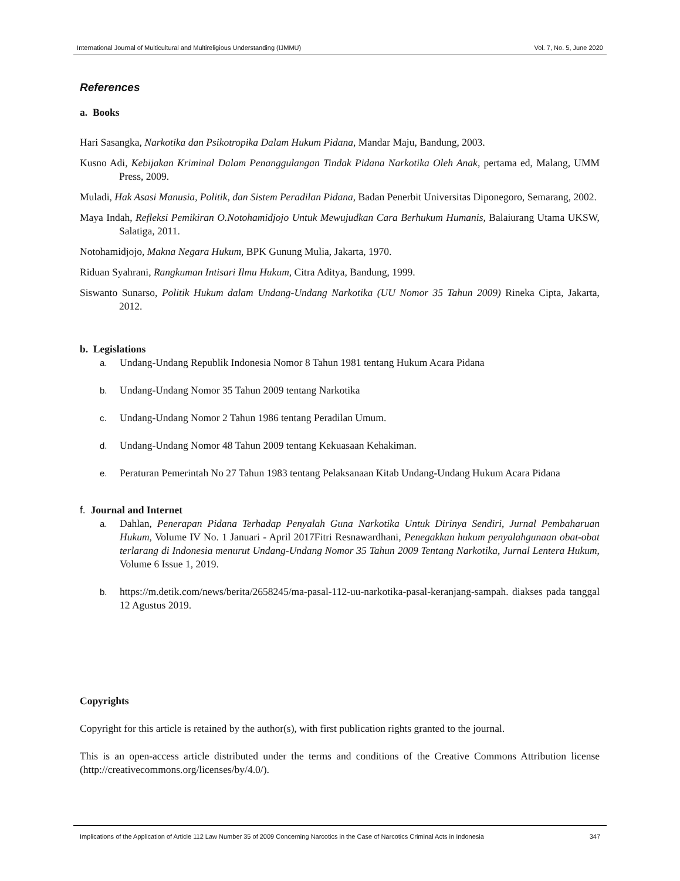International Journal of Multicultural and Multireligious Understanding (IJMMU) Vol. 7, No. 5, June 2020
References
a. Books
Hari Sasangka, Narkotika dan Psikotropika Dalam Hukum Pidana, Mandar Maju, Bandung, 2003.
Kusno Adi, Kebijakan Kriminal Dalam Penanggulangan Tindak Pidana Narkotika Oleh Anak, pertama ed, Malang, UMM Press, 2009.
Muladi, Hak Asasi Manusia, Politik, dan Sistem Peradilan Pidana, Badan Penerbit Universitas Diponegoro, Semarang, 2002.
Maya Indah, Refleksi Pemikiran O.Notohamidjojo Untuk Mewujudkan Cara Berhukum Humanis, Balaiurang Utama UKSW, Salatiga, 2011.
Notohamidjojo, Makna Negara Hukum, BPK Gunung Mulia, Jakarta, 1970.
Riduan Syahrani, Rangkuman Intisari Ilmu Hukum, Citra Aditya, Bandung, 1999.
Siswanto Sunarso, Politik Hukum dalam Undang-Undang Narkotika (UU Nomor 35 Tahun 2009) Rineka Cipta, Jakarta, 2012.
b. Legislations
a. Undang-Undang Republik Indonesia Nomor 8 Tahun 1981 tentang Hukum Acara Pidana
b. Undang-Undang Nomor 35 Tahun 2009 tentang Narkotika
c. Undang-Undang Nomor 2 Tahun 1986 tentang Peradilan Umum.
d. Undang-Undang Nomor 48 Tahun 2009 tentang Kekuasaan Kehakiman.
e. Peraturan Pemerintah No 27 Tahun 1983 tentang Pelaksanaan Kitab Undang-Undang Hukum Acara Pidana
f. Journal and Internet
a. Dahlan, Penerapan Pidana Terhadap Penyalah Guna Narkotika Untuk Dirinya Sendiri, Jurnal Pembaharuan Hukum, Volume IV No. 1 Januari - April 2017Fitri Resnawardhani, Penegakkan hukum penyalahgunaan obat-obat terlarang di Indonesia menurut Undang-Undang Nomor 35 Tahun 2009 Tentang Narkotika, Jurnal Lentera Hukum, Volume 6 Issue 1, 2019.
b. https://m.detik.com/news/berita/2658245/ma-pasal-112-uu-narkotika-pasal-keranjang-sampah. diakses pada tanggal 12 Agustus 2019.
Copyrights
Copyright for this article is retained by the author(s), with first publication rights granted to the journal.
This is an open-access article distributed under the terms and conditions of the Creative Commons Attribution license (http://creativecommons.org/licenses/by/4.0/).
Implications of the Application of Article 112 Law Number 35 of 2009 Concerning Narcotics in the Case of Narcotics Criminal Acts in Indonesia 347